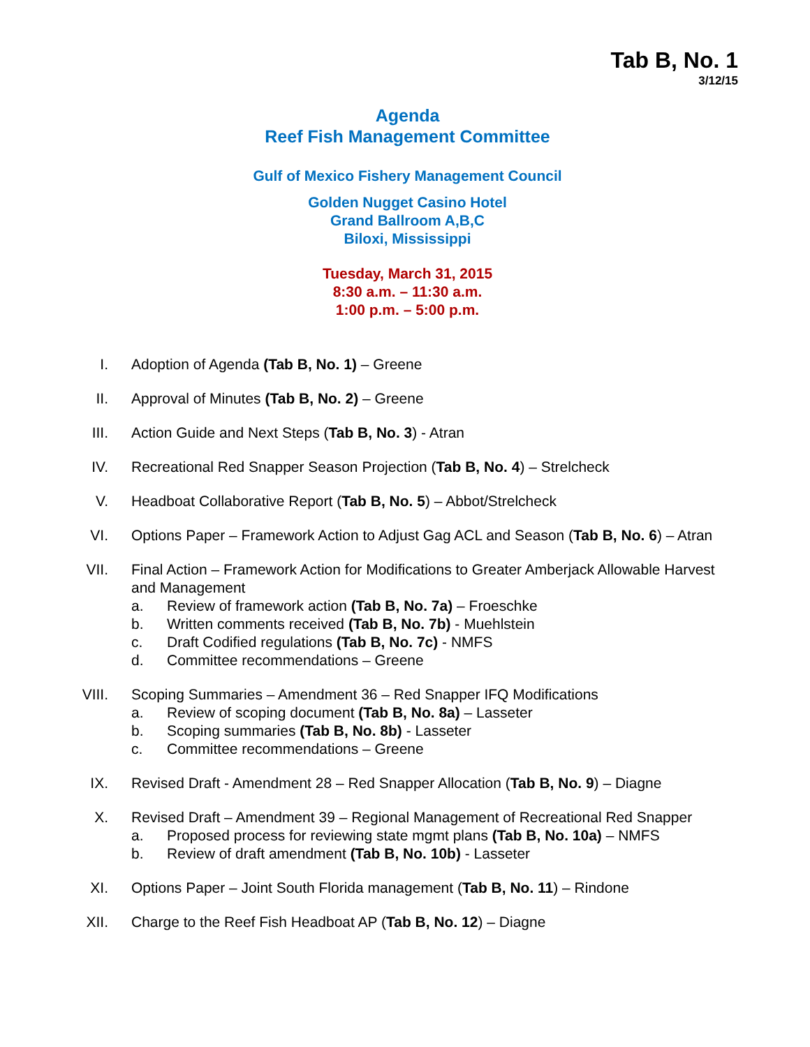Tab B, No. 1
3/12/15
Agenda
Reef Fish Management Committee
Gulf of Mexico Fishery Management Council
Golden Nugget Casino Hotel
Grand Ballroom A,B,C
Biloxi, Mississippi
Tuesday, March 31, 2015
8:30 a.m. – 11:30 a.m.
1:00 p.m. – 5:00 p.m.
I. Adoption of Agenda (Tab B, No. 1) – Greene
II. Approval of Minutes (Tab B, No. 2) – Greene
III. Action Guide and Next Steps (Tab B, No. 3) - Atran
IV. Recreational Red Snapper Season Projection (Tab B, No. 4) – Strelcheck
V. Headboat Collaborative Report (Tab B, No. 5) – Abbot/Strelcheck
VI. Options Paper – Framework Action to Adjust Gag ACL and Season (Tab B, No. 6) – Atran
VII. Final Action – Framework Action for Modifications to Greater Amberjack Allowable Harvest and Management
a. Review of framework action (Tab B, No. 7a) – Froeschke
b. Written comments received (Tab B, No. 7b) - Muehlstein
c. Draft Codified regulations (Tab B, No. 7c) - NMFS
d. Committee recommendations – Greene
VIII. Scoping Summaries – Amendment 36 – Red Snapper IFQ Modifications
a. Review of scoping document (Tab B, No. 8a) – Lasseter
b. Scoping summaries (Tab B, No. 8b) - Lasseter
c. Committee recommendations – Greene
IX. Revised Draft - Amendment 28 – Red Snapper Allocation (Tab B, No. 9) – Diagne
X. Revised Draft – Amendment 39 – Regional Management of Recreational Red Snapper
a. Proposed process for reviewing state mgmt plans (Tab B, No. 10a) – NMFS
b. Review of draft amendment (Tab B, No. 10b) - Lasseter
XI. Options Paper – Joint South Florida management (Tab B, No. 11) – Rindone
XII. Charge to the Reef Fish Headboat AP (Tab B, No. 12) – Diagne